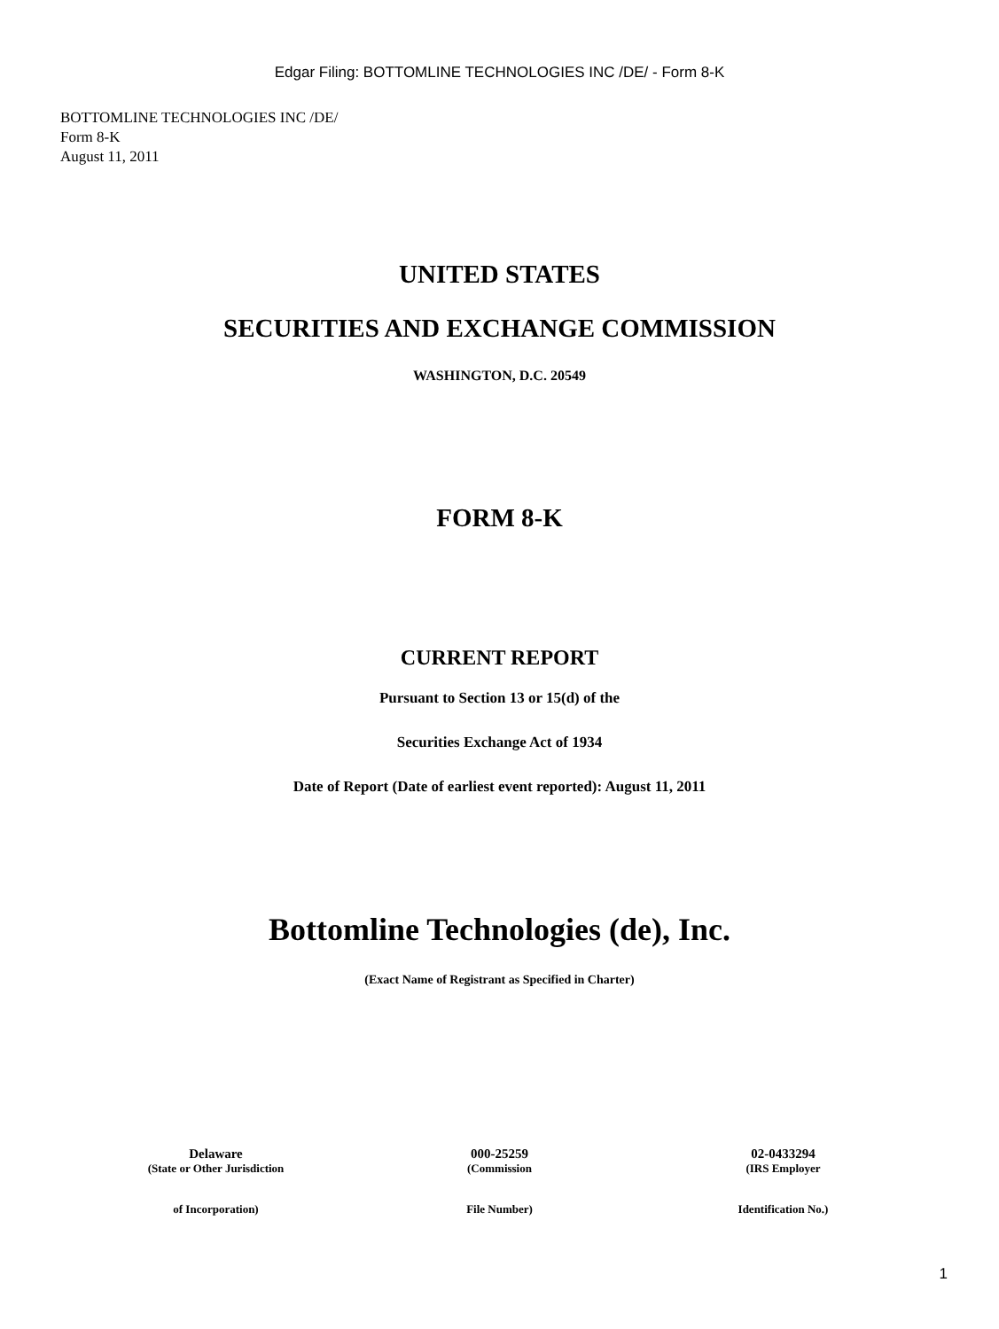Edgar Filing: BOTTOMLINE TECHNOLOGIES INC /DE/ - Form 8-K
BOTTOMLINE TECHNOLOGIES INC /DE/
Form 8-K
August 11, 2011
UNITED STATES
SECURITIES AND EXCHANGE COMMISSION
WASHINGTON, D.C. 20549
FORM 8-K
CURRENT REPORT
Pursuant to Section 13 or 15(d) of the
Securities Exchange Act of 1934
Date of Report (Date of earliest event reported): August 11, 2011
Bottomline Technologies (de), Inc.
(Exact Name of Registrant as Specified in Charter)
| Delaware | 000-25259 | 02-0433294 |
| (State or Other Jurisdiction | (Commission | (IRS Employer |
| of Incorporation) | File Number) | Identification No.) |
1